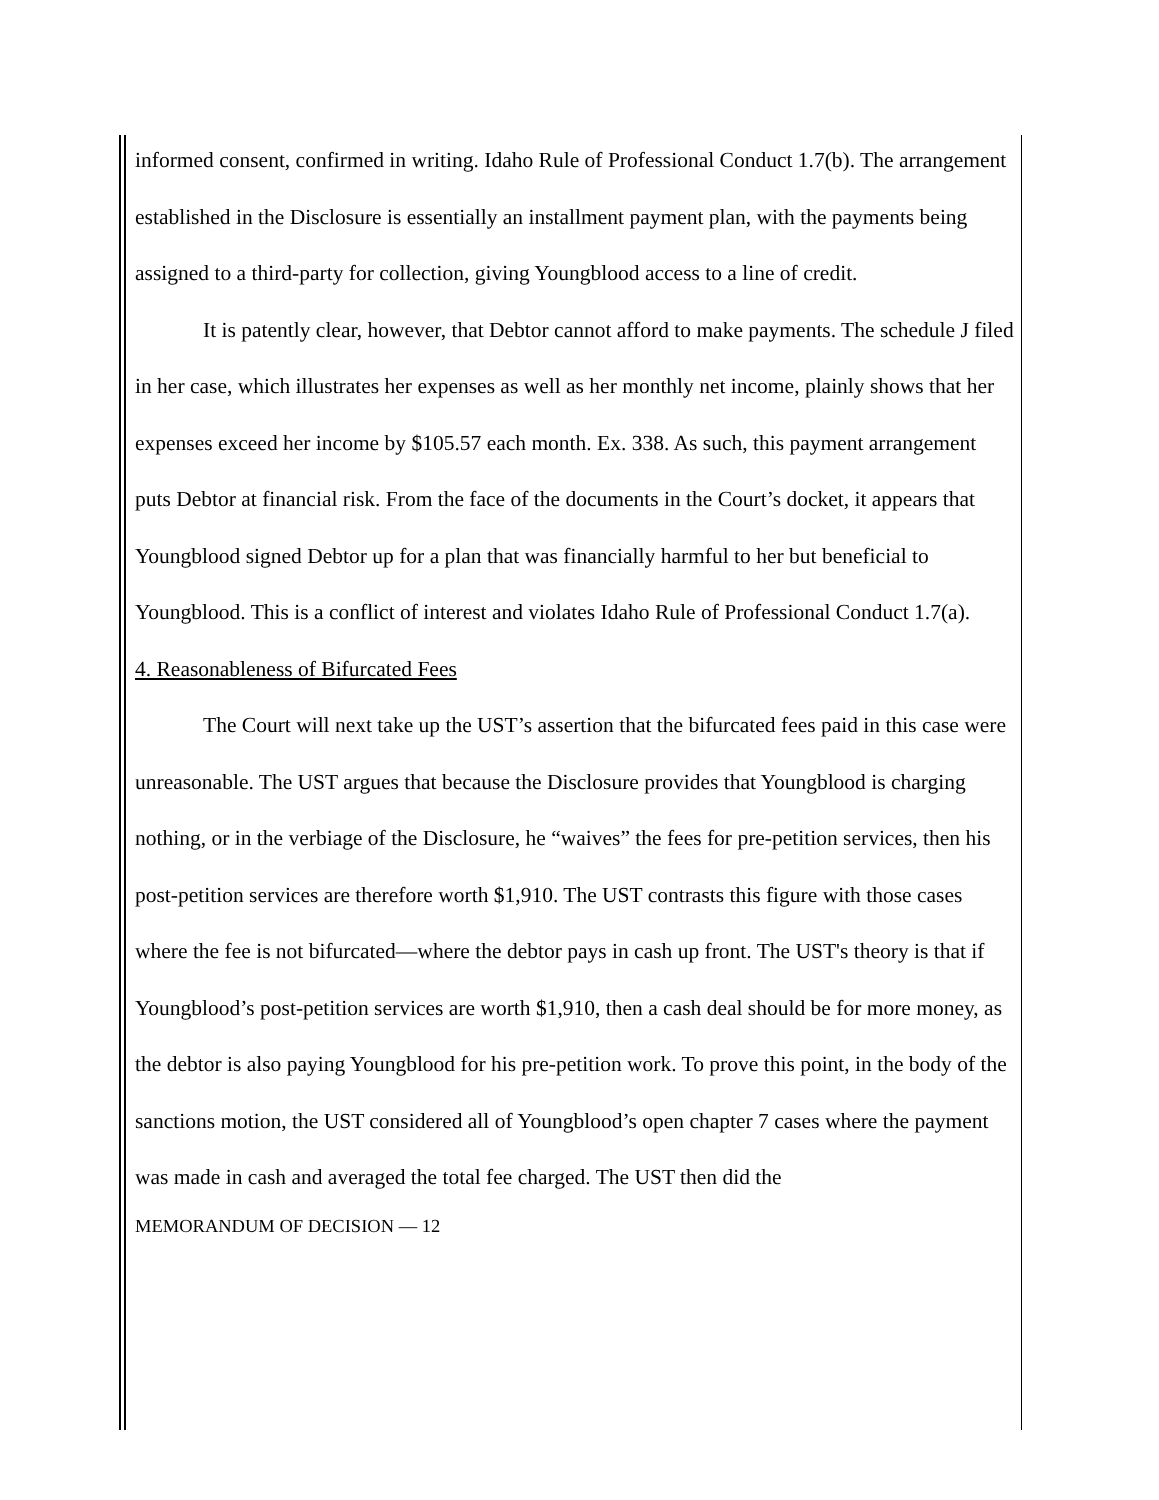informed consent, confirmed in writing. Idaho Rule of Professional Conduct 1.7(b). The arrangement established in the Disclosure is essentially an installment payment plan, with the payments being assigned to a third-party for collection, giving Youngblood access to a line of credit.
It is patently clear, however, that Debtor cannot afford to make payments. The schedule J filed in her case, which illustrates her expenses as well as her monthly net income, plainly shows that her expenses exceed her income by $105.57 each month. Ex. 338. As such, this payment arrangement puts Debtor at financial risk. From the face of the documents in the Court’s docket, it appears that Youngblood signed Debtor up for a plan that was financially harmful to her but beneficial to Youngblood. This is a conflict of interest and violates Idaho Rule of Professional Conduct 1.7(a).
4. Reasonableness of Bifurcated Fees
The Court will next take up the UST’s assertion that the bifurcated fees paid in this case were unreasonable. The UST argues that because the Disclosure provides that Youngblood is charging nothing, or in the verbiage of the Disclosure, he “waives” the fees for pre-petition services, then his post-petition services are therefore worth $1,910. The UST contrasts this figure with those cases where the fee is not bifurcated—where the debtor pays in cash up front. The UST's theory is that if Youngblood’s post-petition services are worth $1,910, then a cash deal should be for more money, as the debtor is also paying Youngblood for his pre-petition work. To prove this point, in the body of the sanctions motion, the UST considered all of Youngblood’s open chapter 7 cases where the payment was made in cash and averaged the total fee charged. The UST then did the
MEMORANDUM OF DECISION — 12